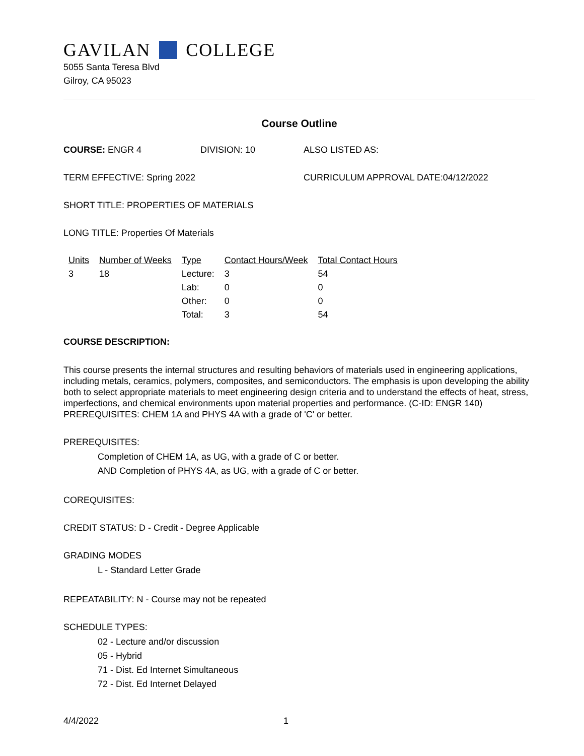GAVILAN COLLEGE
5055 Santa Teresa Blvd
Gilroy, CA 95023
Course Outline
COURSE: ENGR 4 DIVISION: 10 ALSO LISTED AS:
TERM EFFECTIVE: Spring 2022 CURRICULUM APPROVAL DATE:04/12/2022
SHORT TITLE: PROPERTIES OF MATERIALS
LONG TITLE: Properties Of Materials
| Units | Number of Weeks | Type | Contact Hours/Week | Total Contact Hours |
| --- | --- | --- | --- | --- |
| 3 | 18 | Lecture: | 3 | 54 |
| | | Lab: | 0 | 0 |
| | | Other: | 0 | 0 |
| | | Total: | 3 | 54 |
COURSE DESCRIPTION:
This course presents the internal structures and resulting behaviors of materials used in engineering applications, including metals, ceramics, polymers, composites, and semiconductors. The emphasis is upon developing the ability both to select appropriate materials to meet engineering design criteria and to understand the effects of heat, stress, imperfections, and chemical environments upon material properties and performance. (C-ID: ENGR 140) PREREQUISITES: CHEM 1A and PHYS 4A with a grade of 'C' or better.
PREREQUISITES:
Completion of CHEM 1A, as UG, with a grade of C or better.
AND Completion of PHYS 4A, as UG, with a grade of C or better.
COREQUISITES:
CREDIT STATUS: D - Credit - Degree Applicable
GRADING MODES
L - Standard Letter Grade
REPEATABILITY: N - Course may not be repeated
SCHEDULE TYPES:
02 - Lecture and/or discussion
05 - Hybrid
71 - Dist. Ed Internet Simultaneous
72 - Dist. Ed Internet Delayed
4/4/2022 1